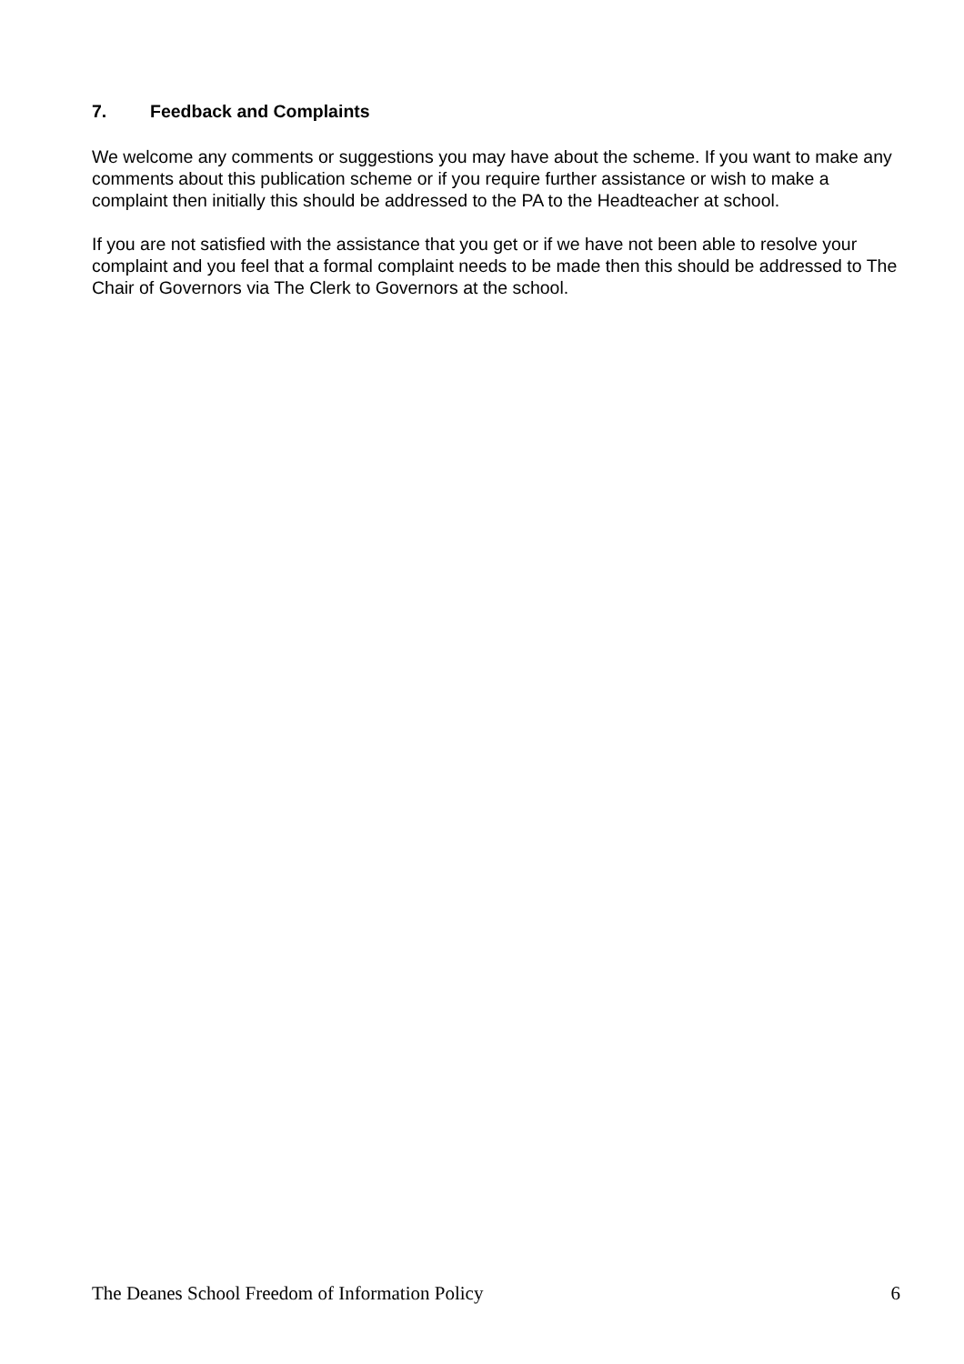7. Feedback and Complaints
We welcome any comments or suggestions you may have about the scheme. If you want to make any comments about this publication scheme or if you require further assistance or wish to make a complaint then initially this should be addressed to the PA to the Headteacher at school.
If you are not satisfied with the assistance that you get or if we have not been able to resolve your complaint and you feel that a formal complaint needs to be made then this should be addressed to The Chair of Governors via The Clerk to Governors at the school.
The Deanes School Freedom of Information Policy 6